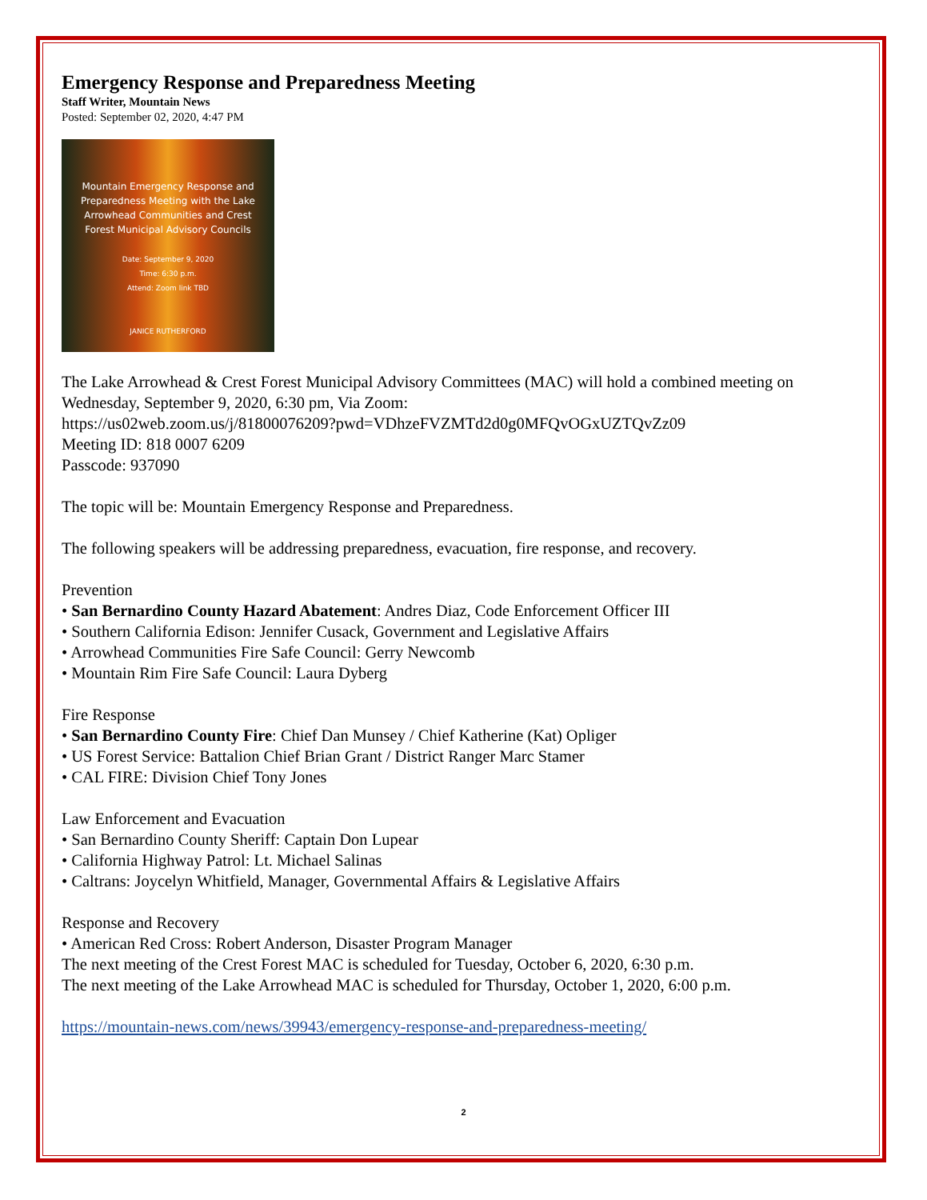Emergency Response and Preparedness Meeting
Staff Writer, Mountain News
Posted: September 02, 2020, 4:47 PM
Mountain Emergency Response and
Preparedness Meeting with the Lake
Arrowhead Communities and Crest
Forest Municipal Advisory Councils
Date: September 9, 2020
Time: 6:30 p.m.
Attend: Zoom link TBD
JANICE RUTHERFORD
The Lake Arrowhead & Crest Forest Municipal Advisory Committees (MAC) will hold a combined meeting on Wednesday, September 9, 2020, 6:30 pm, Via Zoom:
https://us02web.zoom.us/j/81800076209?pwd=VDhzeFVZMTd2d0g0MFQvOGxUZTQvZz09
Meeting ID: 818 0007 6209
Passcode: 937090
The topic will be: Mountain Emergency Response and Preparedness.
The following speakers will be addressing preparedness, evacuation, fire response, and recovery.
Prevention
• San Bernardino County Hazard Abatement: Andres Diaz, Code Enforcement Officer III
• Southern California Edison: Jennifer Cusack, Government and Legislative Affairs
• Arrowhead Communities Fire Safe Council: Gerry Newcomb
• Mountain Rim Fire Safe Council: Laura Dyberg
Fire Response
• San Bernardino County Fire: Chief Dan Munsey / Chief Katherine (Kat) Opliger
• US Forest Service: Battalion Chief Brian Grant / District Ranger Marc Stamer
• CAL FIRE: Division Chief Tony Jones
Law Enforcement and Evacuation
• San Bernardino County Sheriff: Captain Don Lupear
• California Highway Patrol: Lt. Michael Salinas
• Caltrans: Joycelyn Whitfield, Manager, Governmental Affairs & Legislative Affairs
Response and Recovery
• American Red Cross: Robert Anderson, Disaster Program Manager
The next meeting of the Crest Forest MAC is scheduled for Tuesday, October 6, 2020, 6:30 p.m.
The next meeting of the Lake Arrowhead MAC is scheduled for Thursday, October 1, 2020, 6:00 p.m.
https://mountain-news.com/news/39943/emergency-response-and-preparedness-meeting/
2